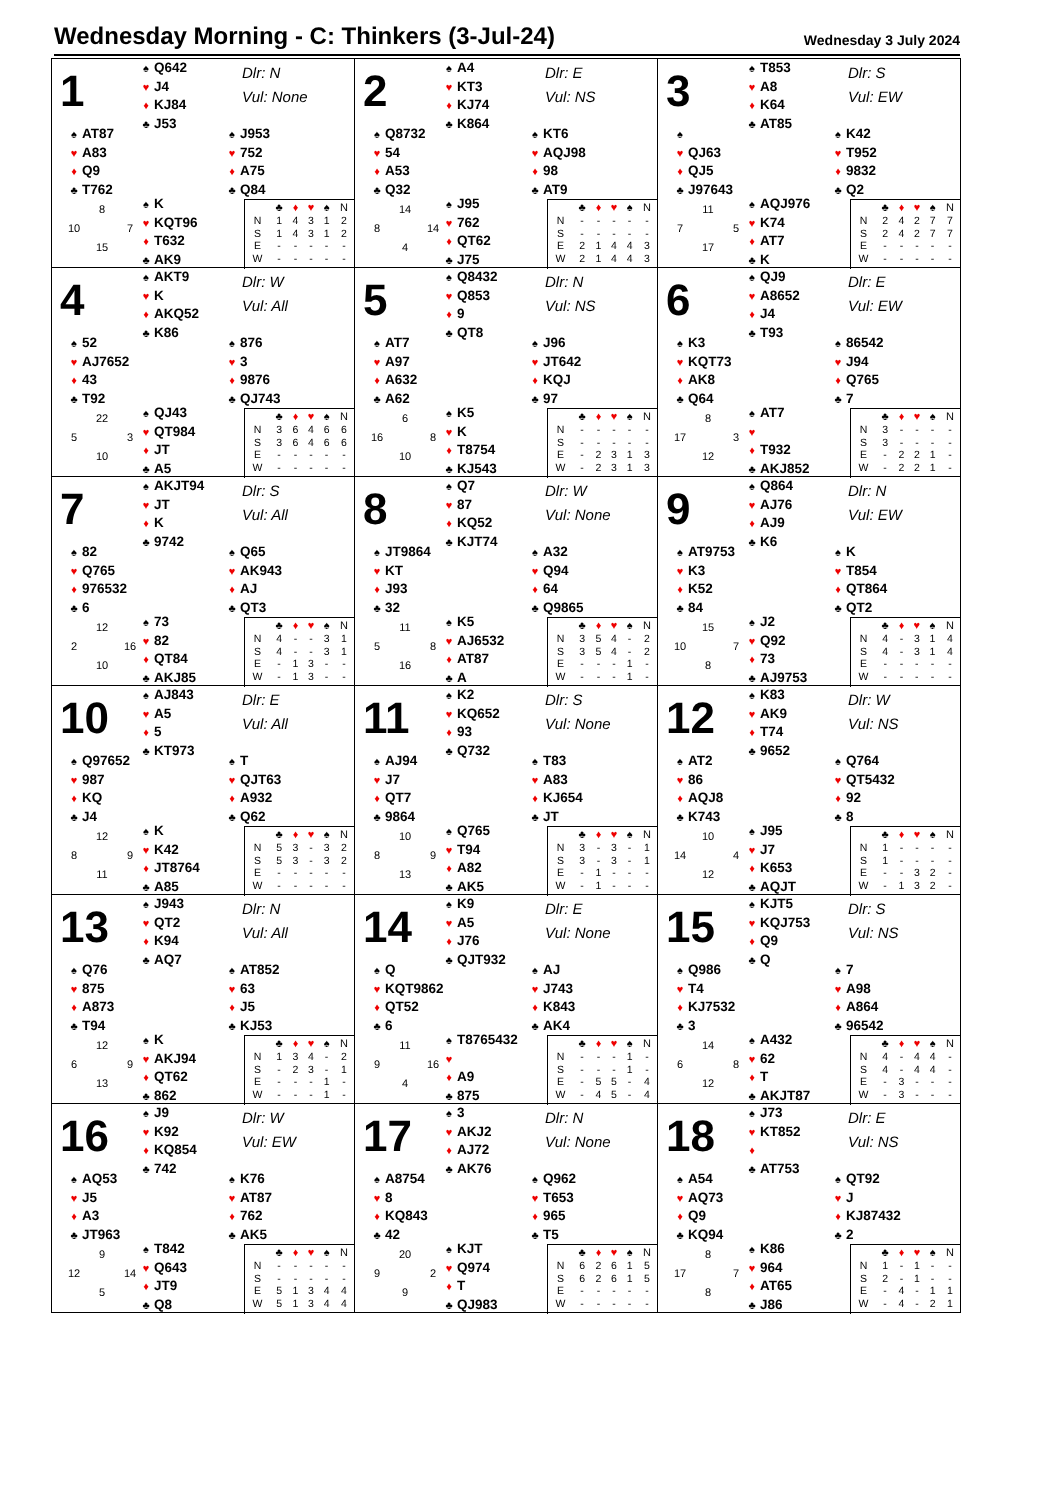Wednesday Morning - C: Thinkers (3-Jul-24)
Wednesday 3 July 2024
1
♠ Q642
♥ J4
♦ KJ84
♣ J53
Dlr: N
Vul: None
♠ AT87
♥ A83
♦ Q9
♣ T762
♠ J953
♥ 752
♦ A75
♣ Q84
8 10 7 15
♠ K
♥ KQT96
♦ T632
♣ AK9
| | ♣ | ♦ | ♥ | ♠ | N |
| --- | --- | --- | --- | --- | --- |
| N | 1 | 4 | 3 | 1 | 2 |
| S | 1 | 4 | 3 | 1 | 2 |
| E | - | - | - | - | - |
| W | - | - | - | - | - |
2
♠ A4
♥ KT3
♦ KJ74
♣ K864
Dlr: E
Vul: NS
♠ Q8732
♥ 54
♦ A53
♣ Q32
♠ KT6
♥ AQJ98
♦ 98
♣ AT9
14 8 14 4
♠ J95
♥ 762
♦ QT62
♣ J75
| | ♣ | ♦ | ♥ | ♠ | N |
| --- | --- | --- | --- | --- | --- |
| N | - | - | - | - | - |
| S | - | - | - | - | - |
| E | 2 | 1 | 4 | 4 | 3 |
| W | 2 | 1 | 4 | 4 | 3 |
3
♠ T853
♥ A8
♦ K64
♣ AT85
Dlr: S
Vul: EW
♠
♥ QJ63
♦ QJ5
♣ J97643
♠ K42
♥ T952
♦ 9832
♣ Q2
11 7 5 17
♠ AQJ976
♥ K74
♦ AT7
♣ K
| | ♣ | ♦ | ♥ | ♠ | N |
| --- | --- | --- | --- | --- | --- |
| N | 2 | 4 | 2 | 7 | 7 |
| S | 2 | 4 | 2 | 7 | 7 |
| E | - | - | - | - | - |
| W | - | - | - | - | - |
4
♠ AKT9
♥ K
♦ AKQ52
♣ K86
Dlr: W
Vul: All
♠ 52
♥ AJ7652
♦ 43
♣ T92
♠ 876
♥ 3
♦ 9876
♣ QJ743
22 5 3 10
♠ QJ43
♥ QT984
♦ JT
♣ A5
| | ♣ | ♦ | ♥ | ♠ | N |
| --- | --- | --- | --- | --- | --- |
| N | 3 | 6 | 4 | 6 | 6 |
| S | 3 | 6 | 4 | 6 | 6 |
| E | - | - | - | - | - |
| W | - | - | - | - | - |
5
♠ Q8432
♥ Q853
♦ 9
♣ QT8
Dlr: N
Vul: NS
♠ AT7
♥ A97
♦ A632
♣ A62
♠ J96
♥ JT642
♦ KQJ
♣ 97
6 16 8 10
♠ K5
♥ K
♦ T8754
♣ KJ543
| | ♣ | ♦ | ♥ | ♠ | N |
| --- | --- | --- | --- | --- | --- |
| N | - | - | - | - | - |
| S | - | - | - | - | - |
| E | - | 2 | 3 | 1 | 3 |
| W | - | 2 | 3 | 1 | 3 |
6
♠ QJ9
♥ A8652
♦ J4
♣ T93
Dlr: E
Vul: EW
♠ K3
♥ KQT73
♦ AK8
♣ Q64
♠ 86542
♥ J94
♦ Q765
♣ 7
8 17 3 12
♠ AT7
♥
♦ T932
♣ AKJ852
| | ♣ | ♦ | ♥ | ♠ | N |
| --- | --- | --- | --- | --- | --- |
| N | 3 | - | - | - | - |
| S | 3 | - | - | - | - |
| E | - | 2 | 2 | 1 | - |
| W | - | 2 | 2 | 1 | - |
7
♠ AKJT94
♥ JT
♦ K
♣ 9742
Dlr: S
Vul: All
♠ 82
♥ Q765
♦ 976532
♣ 6
♠ Q65
♥ AK943
♦ AJ
♣ QT3
12 2 16 10
♠ 73
♥ 82
♦ QT84
♣ AKJ85
| | ♣ | ♦ | ♥ | ♠ | N |
| --- | --- | --- | --- | --- | --- |
| N | 4 | - | - | 3 | 1 |
| S | 4 | - | - | 3 | 1 |
| E | - | 1 | 3 | - | - |
| W | - | 1 | 3 | - | - |
8
♠ Q7
♥ 87
♦ KQ52
♣ KJT74
Dlr: W
Vul: None
♠ JT9864
♥ KT
♦ J93
♣ 32
♠ A32
♥ Q94
♦ 64
♣ Q9865
11 5 8 16
♠ K5
♥ AJ6532
♦ AT87
♣ A
| | ♣ | ♦ | ♥ | ♠ | N |
| --- | --- | --- | --- | --- | --- |
| N | 3 | 5 | 4 | - | 2 |
| S | 3 | 5 | 4 | - | 2 |
| E | - | - | - | 1 | - |
| W | - | - | - | 1 | - |
9
♠ Q864
♥ AJ76
♦ AJ9
♣ K6
Dlr: N
Vul: EW
♠ AT9753
♥ K3
♦ K52
♣ 84
♠ K
♥ T854
♦ QT864
♣ QT2
15 10 7 8
♠ J2
♥ Q92
♦ 73
♣ AJ9753
| | ♣ | ♦ | ♥ | ♠ | N |
| --- | --- | --- | --- | --- | --- |
| N | 4 | - | 3 | 1 | 4 |
| S | 4 | - | 3 | 1 | 4 |
| E | - | - | - | - | - |
| W | - | - | - | - | - |
10
♠ AJ843
♥ A5
♦ 5
♣ KT973
Dlr: E
Vul: All
♠ Q97652
♥ 987
♦ KQ
♣ J4
♠ T
♥ QJT63
♦ A932
♣ Q62
12 8 9 11
♠ K
♥ K42
♦ JT8764
♣ A85
| | ♣ | ♦ | ♥ | ♠ | N |
| --- | --- | --- | --- | --- | --- |
| N | 5 | 3 | - | 3 | 2 |
| S | 5 | 3 | - | 3 | 2 |
| E | - | - | - | - | - |
| W | - | - | - | - | - |
11
♠ K2
♥ KQ652
♦ 93
♣ Q732
Dlr: S
Vul: None
♠ AJ94
♥ J7
♦ QT7
♣ 9864
♠ T83
♥ A83
♦ KJ654
♣ JT
10 8 9 13
♠ Q765
♥ T94
♦ A82
♣ AK5
| | ♣ | ♦ | ♥ | ♠ | N |
| --- | --- | --- | --- | --- | --- |
| N | 3 | - | 3 | - | 1 |
| S | 3 | - | 3 | - | 1 |
| E | - | 1 | - | - | - |
| W | - | 1 | - | - | - |
12
♠ K83
♥ AK9
♦ T74
♣ 9652
Dlr: W
Vul: NS
♠ AT2
♥ 86
♦ AQJ8
♣ K743
♠ Q764
♥ QT5432
♦ 92
♣ 8
10 14 4 12
♠ J95
♥ J7
♦ K653
♣ AQJT
| | ♣ | ♦ | ♥ | ♠ | N |
| --- | --- | --- | --- | --- | --- |
| N | 1 | - | - | - | - |
| S | 1 | - | - | - | - |
| E | - | - | 3 | 2 | - |
| W | - | 1 | 3 | 2 | - |
13
♠ J943
♥ QT2
♦ K94
♣ AQ7
Dlr: N
Vul: All
♠ Q76
♥ 875
♦ A873
♣ T94
♠ AT852
♥ 63
♦ J5
♣ KJ53
12 6 9 13
♠ K
♥ AKJ94
♦ QT62
♣ 862
| | ♣ | ♦ | ♥ | ♠ | N |
| --- | --- | --- | --- | --- | --- |
| N | 1 | 3 | 4 | - | 2 |
| S | - | 2 | 3 | - | 1 |
| E | - | - | - | 1 | - |
| W | - | - | - | 1 | - |
14
♠ K9
♥ A5
♦ J76
♣ QJT932
Dlr: E
Vul: None
♠ Q
♥ KQT9862
♦ QT52
♣ 6
♠ AJ
♥ J743
♦ K843
♣ AK4
11 9 16 4
♠ T8765432
♥
♦ A9
♣ 875
| | ♣ | ♦ | ♥ | ♠ | N |
| --- | --- | --- | --- | --- | --- |
| N | - | - | - | 1 | - |
| S | - | - | - | 1 | - |
| E | - | 5 | 5 | - | 4 |
| W | - | 4 | 5 | - | 4 |
15
♠ KJT5
♥ KQJ753
♦ Q9
♣ Q
Dlr: S
Vul: NS
♠ Q986
♥ T4
♦ KJ7532
♣ 3
♠ 7
♥ A98
♦ A864
♣ 96542
14 6 8 12
♠ A432
♥ 62
♦ T
♣ AKJT87
| | ♣ | ♦ | ♥ | ♠ | N |
| --- | --- | --- | --- | --- | --- |
| N | 4 | - | 4 | 4 | - |
| S | 4 | - | 4 | 4 | - |
| E | - | 3 | - | - | - |
| W | - | 3 | - | - | - |
16
♠ J9
♥ K92
♦ KQ854
♣ 742
Dlr: W
Vul: EW
♠ AQ53
♥ J5
♦ A3
♣ JT963
♠ K76
♥ AT87
♦ 762
♣ AK5
9 12 14 5
♠ T842
♥ Q643
♦ JT9
♣ Q8
| | ♣ | ♦ | ♥ | ♠ | N |
| --- | --- | --- | --- | --- | --- |
| N | - | - | - | - | - |
| S | - | - | - | - | - |
| E | 5 | 1 | 3 | 4 | 4 |
| W | 5 | 1 | 3 | 4 | 4 |
17
♠ 3
♥ AKJ2
♦ AJ72
♣ AK76
Dlr: N
Vul: None
♠ A8754
♥ 8
♦ KQ843
♣ 42
♠ Q962
♥ T653
♦ 965
♣ T5
20 9 2 9
♠ KJT
♥ Q974
♦ T
♣ QJ983
| | ♣ | ♦ | ♥ | ♠ | N |
| --- | --- | --- | --- | --- | --- |
| N | 6 | 2 | 6 | 1 | 5 |
| S | 6 | 2 | 6 | 1 | 5 |
| E | - | - | - | - | - |
| W | - | - | - | - | - |
18
♠ J73
♥ KT852
♦
♣ AT753
Dlr: E
Vul: NS
♠ A54
♥ AQ73
♦ Q9
♣ KQ94
♠ QT92
♥ J
♦ KJ87432
♣ 2
8 17 7 8
♠ K86
♥ 964
♦ AT65
♣ J86
| | ♣ | ♦ | ♥ | ♠ | N |
| --- | --- | --- | --- | --- | --- |
| N | 1 | - | 1 | - | - |
| S | 2 | - | 1 | - | - |
| E | - | 4 | - | 1 | 1 |
| W | - | 4 | - | 2 | 1 |